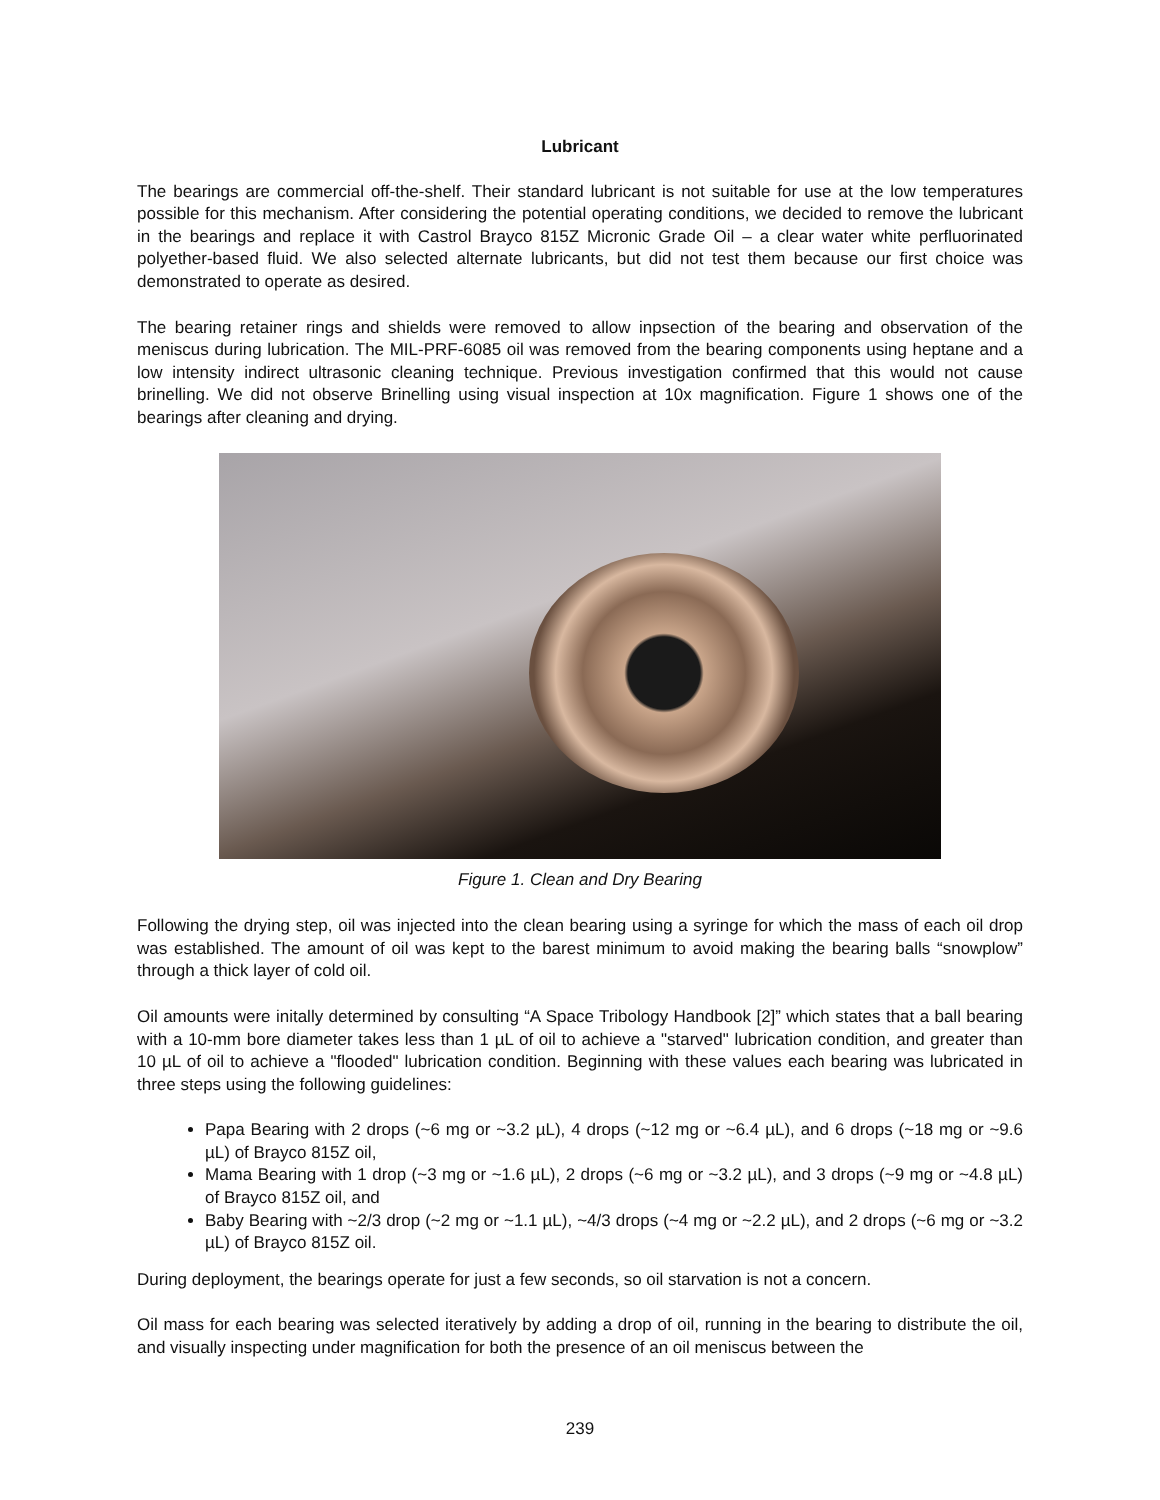Lubricant
The bearings are commercial off-the-shelf. Their standard lubricant is not suitable for use at the low temperatures possible for this mechanism. After considering the potential operating conditions, we decided to remove the lubricant in the bearings and replace it with Castrol Brayco 815Z Micronic Grade Oil – a clear water white perfluorinated polyether-based fluid. We also selected alternate lubricants, but did not test them because our first choice was demonstrated to operate as desired.
The bearing retainer rings and shields were removed to allow inpsection of the bearing and observation of the meniscus during lubrication. The MIL-PRF-6085 oil was removed from the bearing components using heptane and a low intensity indirect ultrasonic cleaning technique. Previous investigation confirmed that this would not cause brinelling. We did not observe Brinelling using visual inspection at 10x magnification. Figure 1 shows one of the bearings after cleaning and drying.
Figure 1. Clean and Dry Bearing
Following the drying step, oil was injected into the clean bearing using a syringe for which the mass of each oil drop was established. The amount of oil was kept to the barest minimum to avoid making the bearing balls “snowplow” through a thick layer of cold oil.
Oil amounts were initally determined by consulting “A Space Tribology Handbook [2]” which states that a ball bearing with a 10-mm bore diameter takes less than 1 µL of oil to achieve a "starved" lubrication condition, and greater than 10 µL of oil to achieve a "flooded" lubrication condition. Beginning with these values each bearing was lubricated in three steps using the following guidelines:
Papa Bearing with 2 drops (~6 mg or ~3.2 µL), 4 drops (~12 mg or ~6.4 µL), and 6 drops (~18 mg or ~9.6 µL) of Brayco 815Z oil,
Mama Bearing with 1 drop (~3 mg or ~1.6 µL), 2 drops (~6 mg or ~3.2 µL), and 3 drops (~9 mg or ~4.8 µL) of Brayco 815Z oil, and
Baby Bearing with ~2/3 drop (~2 mg or ~1.1 µL), ~4/3 drops (~4 mg or ~2.2 µL), and 2 drops (~6 mg or ~3.2 µL) of Brayco 815Z oil.
During deployment, the bearings operate for just a few seconds, so oil starvation is not a concern.
Oil mass for each bearing was selected iteratively by adding a drop of oil, running in the bearing to distribute the oil, and visually inspecting under magnification for both the presence of an oil meniscus between the
239